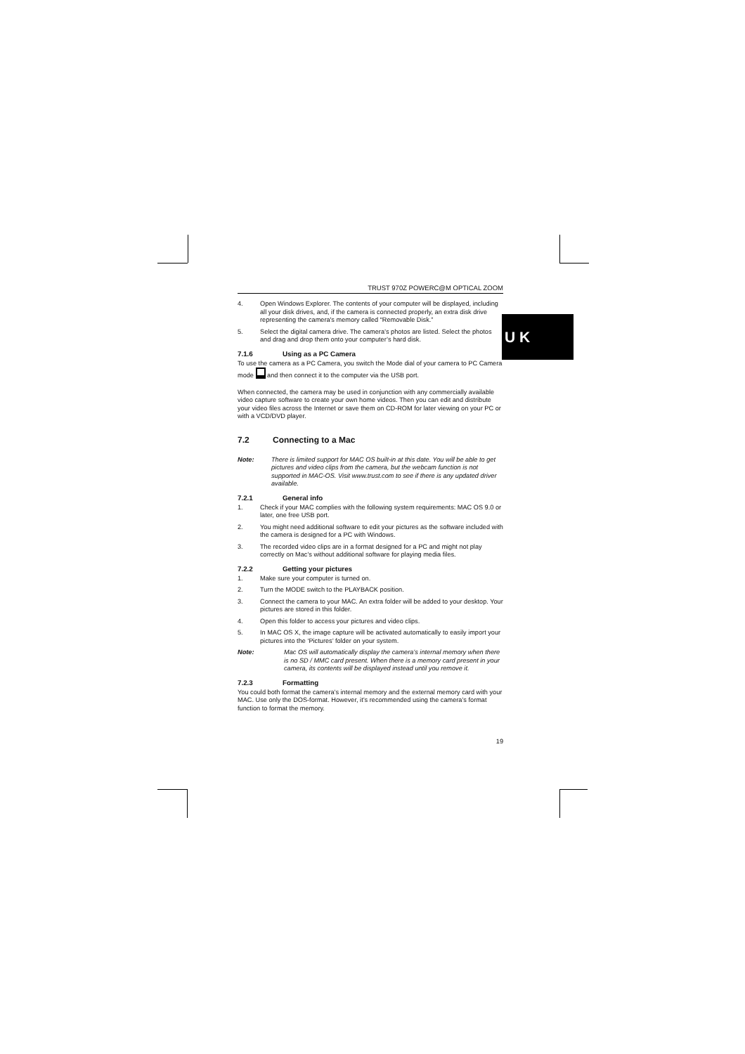U K
TRUST 970Z POWERC@M OPTICAL ZOOM
4. Open Windows Explorer. The contents of your computer will be displayed, including all your disk drives, and, if the camera is connected properly, an extra disk drive representing the camera's memory called “Removable Disk.”
5. Select the digital camera drive. The camera’s photos are listed. Select the photos and drag and drop them onto your computer’s hard disk.
7.1.6 Using as a PC Camera
To use the camera as a PC Camera, you switch the Mode dial of your camera to PC Camera mode and then connect it to the computer via the USB port.
When connected, the camera may be used in conjunction with any commercially available video capture software to create your own home videos. Then you can edit and distribute your video files across the Internet or save them on CD-ROM for later viewing on your PC or with a VCD/DVD player.
7.2 Connecting to a Mac
Note: There is limited support for MAC OS built-in at this date. You will be able to get pictures and video clips from the camera, but the webcam function is not supported in MAC-OS. Visit www.trust.com to see if there is any updated driver available.
7.2.1 General info
1. Check if your MAC complies with the following system requirements: MAC OS 9.0 or later, one free USB port.
2. You might need additional software to edit your pictures as the software included with the camera is designed for a PC with Windows.
3. The recorded video clips are in a format designed for a PC and might not play correctly on Mac’s without additional software for playing media files.
7.2.2 Getting your pictures
1. Make sure your computer is turned on.
2. Turn the MODE switch to the PLAYBACK position.
3. Connect the camera to your MAC. An extra folder will be added to your desktop. Your pictures are stored in this folder.
4. Open this folder to access your pictures and video clips.
5. In MAC OS X, the image capture will be activated automatically to easily import your pictures into the ‘Pictures’ folder on your system.
Note: Mac OS will automatically display the camera’s internal memory when there is no SD / MMC card present. When there is a memory card present in your camera, its contents will be displayed instead until you remove it.
7.2.3 Formatting
You could both format the camera’s internal memory and the external memory card with your MAC. Use only the DOS-format. However, it’s recommended using the camera’s format function to format the memory.
19